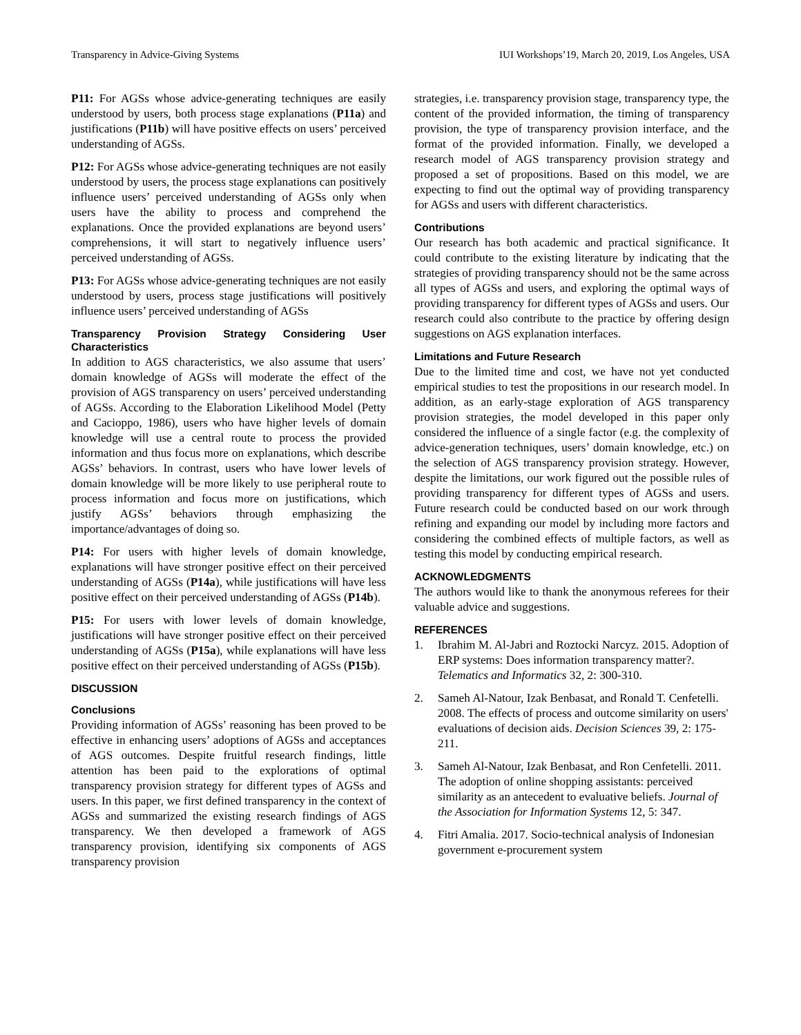Transparency in Advice-Giving Systems IUI Workshops’19, March 20, 2019, Los Angeles, USA
P11: For AGSs whose advice-generating techniques are easily understood by users, both process stage explanations (P11a) and justifications (P11b) will have positive effects on users’ perceived understanding of AGSs.
P12: For AGSs whose advice-generating techniques are not easily understood by users, the process stage explanations can positively influence users’ perceived understanding of AGSs only when users have the ability to process and comprehend the explanations. Once the provided explanations are beyond users’ comprehensions, it will start to negatively influence users’ perceived understanding of AGSs.
P13: For AGSs whose advice-generating techniques are not easily understood by users, process stage justifications will positively influence users’ perceived understanding of AGSs
Transparency Provision Strategy Considering User Characteristics
In addition to AGS characteristics, we also assume that users’ domain knowledge of AGSs will moderate the effect of the provision of AGS transparency on users’ perceived understanding of AGSs. According to the Elaboration Likelihood Model (Petty and Cacioppo, 1986), users who have higher levels of domain knowledge will use a central route to process the provided information and thus focus more on explanations, which describe AGSs’ behaviors. In contrast, users who have lower levels of domain knowledge will be more likely to use peripheral route to process information and focus more on justifications, which justify AGSs’ behaviors through emphasizing the importance/advantages of doing so.
P14: For users with higher levels of domain knowledge, explanations will have stronger positive effect on their perceived understanding of AGSs (P14a), while justifications will have less positive effect on their perceived understanding of AGSs (P14b).
P15: For users with lower levels of domain knowledge, justifications will have stronger positive effect on their perceived understanding of AGSs (P15a), while explanations will have less positive effect on their perceived understanding of AGSs (P15b).
DISCUSSION
Conclusions
Providing information of AGSs’ reasoning has been proved to be effective in enhancing users’ adoptions of AGSs and acceptances of AGS outcomes. Despite fruitful research findings, little attention has been paid to the explorations of optimal transparency provision strategy for different types of AGSs and users. In this paper, we first defined transparency in the context of AGSs and summarized the existing research findings of AGS transparency. We then developed a framework of AGS transparency provision, identifying six components of AGS transparency provision
strategies, i.e. transparency provision stage, transparency type, the content of the provided information, the timing of transparency provision, the type of transparency provision interface, and the format of the provided information. Finally, we developed a research model of AGS transparency provision strategy and proposed a set of propositions. Based on this model, we are expecting to find out the optimal way of providing transparency for AGSs and users with different characteristics.
Contributions
Our research has both academic and practical significance. It could contribute to the existing literature by indicating that the strategies of providing transparency should not be the same across all types of AGSs and users, and exploring the optimal ways of providing transparency for different types of AGSs and users. Our research could also contribute to the practice by offering design suggestions on AGS explanation interfaces.
Limitations and Future Research
Due to the limited time and cost, we have not yet conducted empirical studies to test the propositions in our research model. In addition, as an early-stage exploration of AGS transparency provision strategies, the model developed in this paper only considered the influence of a single factor (e.g. the complexity of advice-generation techniques, users’ domain knowledge, etc.) on the selection of AGS transparency provision strategy. However, despite the limitations, our work figured out the possible rules of providing transparency for different types of AGSs and users. Future research could be conducted based on our work through refining and expanding our model by including more factors and considering the combined effects of multiple factors, as well as testing this model by conducting empirical research.
ACKNOWLEDGMENTS
The authors would like to thank the anonymous referees for their valuable advice and suggestions.
REFERENCES
1. Ibrahim M. Al-Jabri and Roztocki Narcyz. 2015. Adoption of ERP systems: Does information transparency matter?. Telematics and Informatics 32, 2: 300-310.
2. Sameh Al-Natour, Izak Benbasat, and Ronald T. Cenfetelli. 2008. The effects of process and outcome similarity on users' evaluations of decision aids. Decision Sciences 39, 2: 175-211.
3. Sameh Al-Natour, Izak Benbasat, and Ron Cenfetelli. 2011. The adoption of online shopping assistants: perceived similarity as an antecedent to evaluative beliefs. Journal of the Association for Information Systems 12, 5: 347.
4. Fitri Amalia. 2017. Socio-technical analysis of Indonesian government e-procurement system